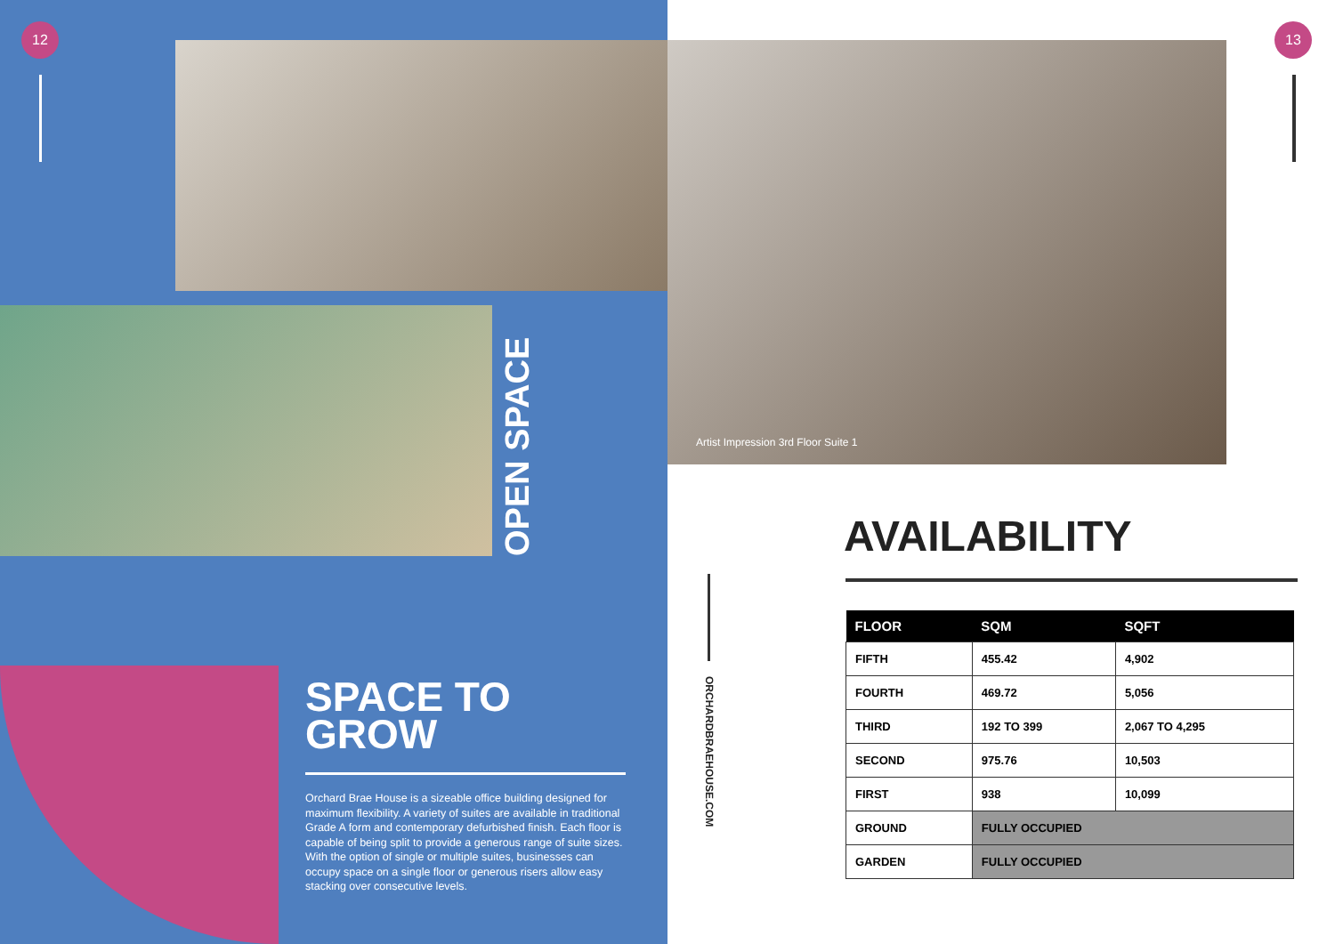12
OPEN SPACE
SPACE TO GROW
Orchard Brae House is a sizeable office building designed for maximum flexibility. A variety of suites are available in traditional Grade A form and contemporary defurbished finish. Each floor is capable of being split to provide a generous range of suite sizes. With the option of single or multiple suites, businesses can occupy space on a single floor or generous risers allow easy stacking over consecutive levels.
13
Artist Impression 3rd Floor Suite 1
AVAILABILITY
ORCHARDBRAEHOUSE.COM
| FLOOR | SQM | SQFT |
| --- | --- | --- |
| FIFTH | 455.42 | 4,902 |
| FOURTH | 469.72 | 5,056 |
| THIRD | 192 TO 399 | 2,067 TO 4,295 |
| SECOND | 975.76 | 10,503 |
| FIRST | 938 | 10,099 |
| GROUND | FULLY OCCUPIED | |
| GARDEN | FULLY OCCUPIED | |